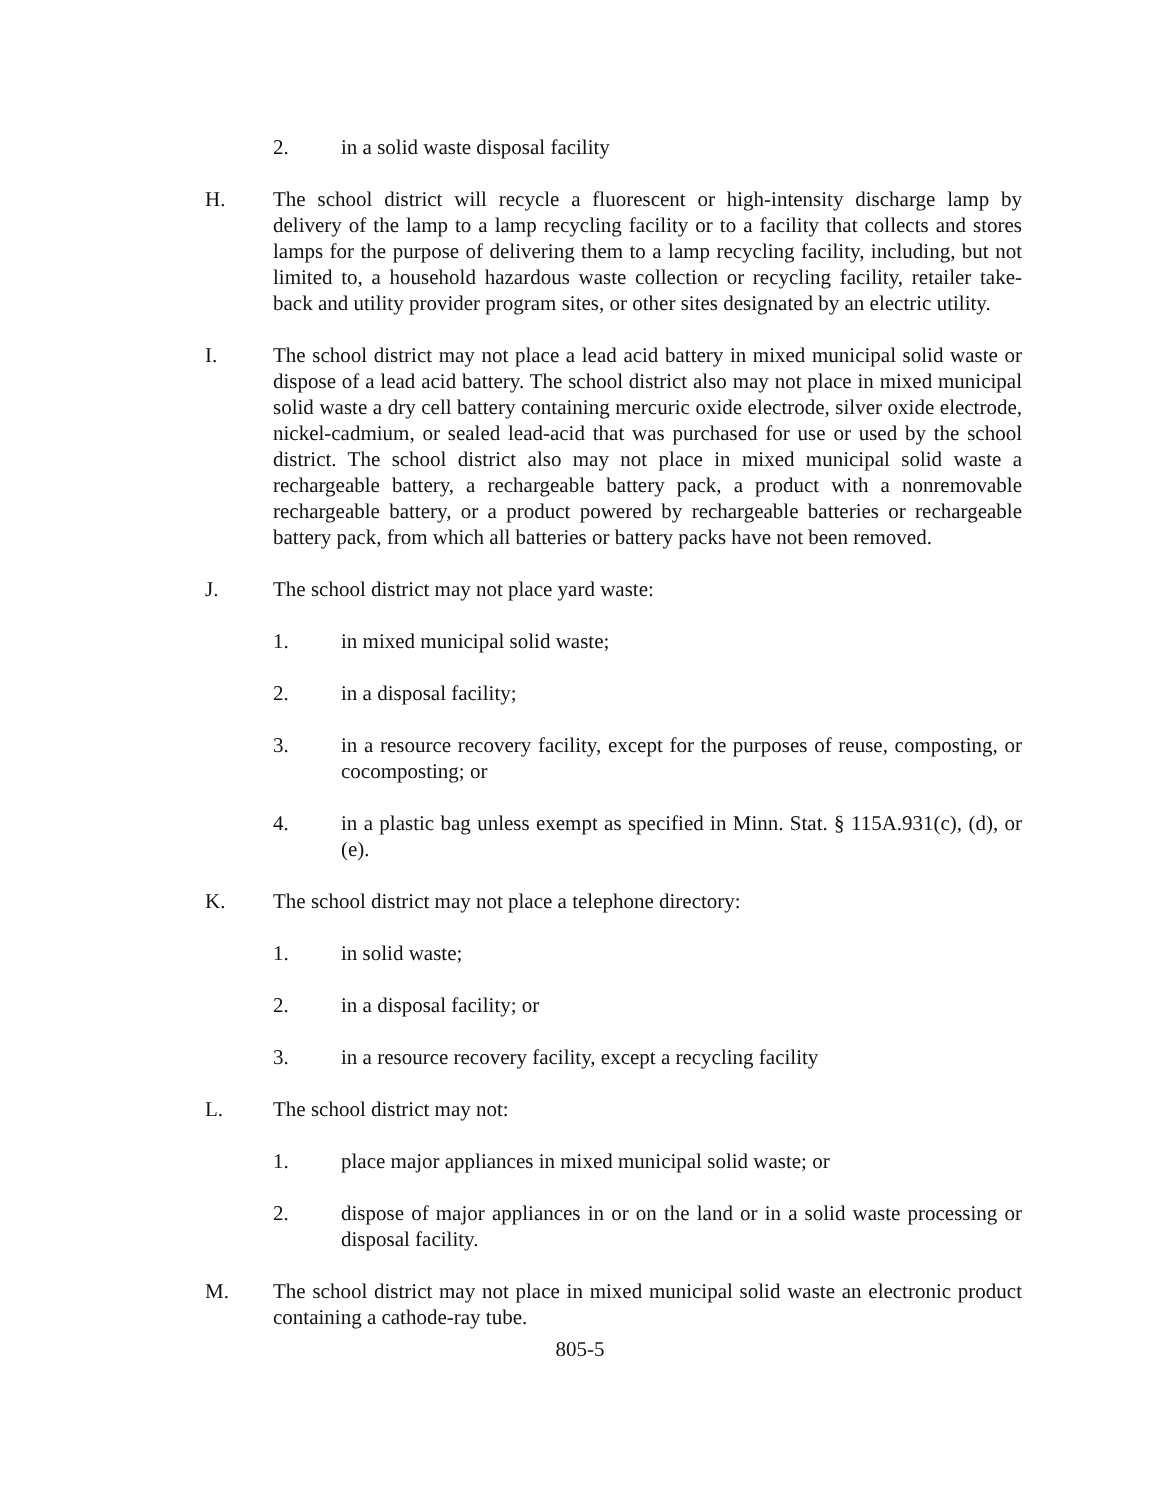2. in a solid waste disposal facility
H. The school district will recycle a fluorescent or high-intensity discharge lamp by delivery of the lamp to a lamp recycling facility or to a facility that collects and stores lamps for the purpose of delivering them to a lamp recycling facility, including, but not limited to, a household hazardous waste collection or recycling facility, retailer take-back and utility provider program sites, or other sites designated by an electric utility.
I. The school district may not place a lead acid battery in mixed municipal solid waste or dispose of a lead acid battery. The school district also may not place in mixed municipal solid waste a dry cell battery containing mercuric oxide electrode, silver oxide electrode, nickel-cadmium, or sealed lead-acid that was purchased for use or used by the school district. The school district also may not place in mixed municipal solid waste a rechargeable battery, a rechargeable battery pack, a product with a nonremovable rechargeable battery, or a product powered by rechargeable batteries or rechargeable battery pack, from which all batteries or battery packs have not been removed.
J. The school district may not place yard waste:
1. in mixed municipal solid waste;
2. in a disposal facility;
3. in a resource recovery facility, except for the purposes of reuse, composting, or cocomposting; or
4. in a plastic bag unless exempt as specified in Minn. Stat. § 115A.931(c), (d), or (e).
K. The school district may not place a telephone directory:
1. in solid waste;
2. in a disposal facility; or
3. in a resource recovery facility, except a recycling facility
L. The school district may not:
1. place major appliances in mixed municipal solid waste; or
2. dispose of major appliances in or on the land or in a solid waste processing or disposal facility.
M. The school district may not place in mixed municipal solid waste an electronic product containing a cathode-ray tube.
805-5